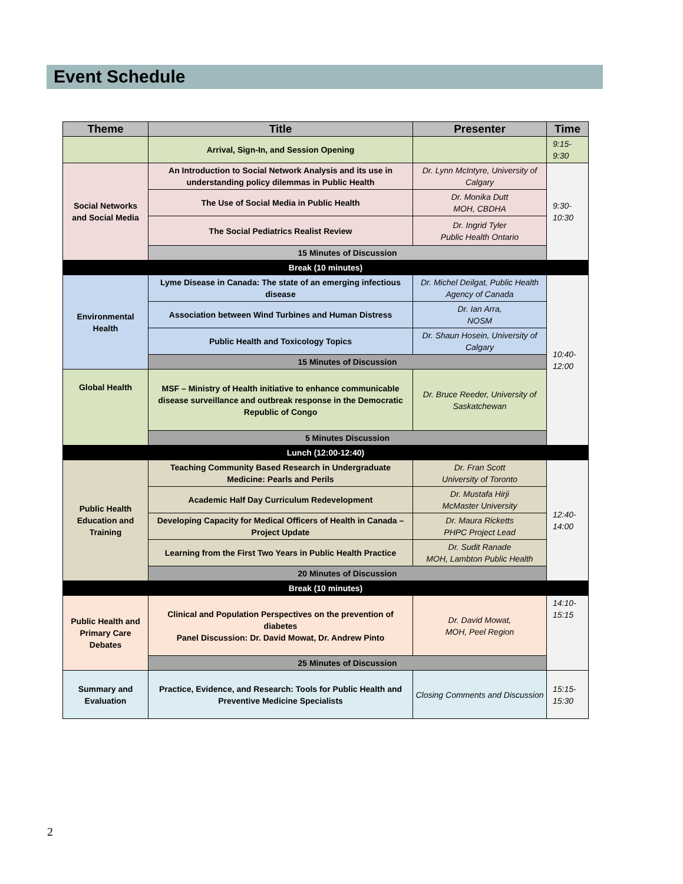Event Schedule
| Theme | Title | Presenter | Time |
| --- | --- | --- | --- |
| | Arrival, Sign-In, and Session Opening | | 9:15- 9:30 |
| Social Networks and Social Media | An Introduction to Social Network Analysis and its use in understanding policy dilemmas in Public Health | Dr. Lynn McIntyre, University of Calgary | 9:30- 10:30 |
| | The Use of Social Media in Public Health | Dr. Monika Dutt MOH, CBDHA | |
| | The Social Pediatrics Realist Review | Dr. Ingrid Tyler Public Health Ontario | |
| | 15 Minutes of Discussion | | |
| Break (10 minutes) | | | |
| Environmental Health | Lyme Disease in Canada: The state of an emerging infectious disease | Dr. Michel Deilgat, Public Health Agency of Canada | 10:40- 12:00 |
| | Association between Wind Turbines and Human Distress | Dr. Ian Arra, NOSM | |
| | Public Health and Toxicology Topics | Dr. Shaun Hosein, University of Calgary | |
| | 15 Minutes of Discussion | | |
| Global Health | MSF – Ministry of Health initiative to enhance communicable disease surveillance and outbreak response in the Democratic Republic of Congo | Dr. Bruce Reeder, University of Saskatchewan | |
| | 5 Minutes Discussion | | |
| Lunch (12:00-12:40) | | | |
| Public Health Education and Training | Teaching Community Based Research in Undergraduate Medicine: Pearls and Perils | Dr. Fran Scott University of Toronto | 12:40- 14:00 |
| | Academic Half Day Curriculum Redevelopment | Dr. Mustafa Hirji McMaster University | |
| | Developing Capacity for Medical Officers of Health in Canada – Project Update | Dr. Maura Ricketts PHPC Project Lead | |
| | Learning from the First Two Years in Public Health Practice | Dr. Sudit Ranade MOH, Lambton Public Health | |
| | 20 Minutes of Discussion | | |
| Break (10 minutes) | | | |
| Public Health and Primary Care Debates | Clinical and Population Perspectives on the prevention of diabetes Panel Discussion: Dr. David Mowat, Dr. Andrew Pinto | Dr. David Mowat, MOH, Peel Region | 14:10- 15:15 |
| | 25 Minutes of Discussion | | |
| Summary and Evaluation | Practice, Evidence, and Research: Tools for Public Health and Preventive Medicine Specialists | Closing Comments and Discussion | 15:15- 15:30 |
2